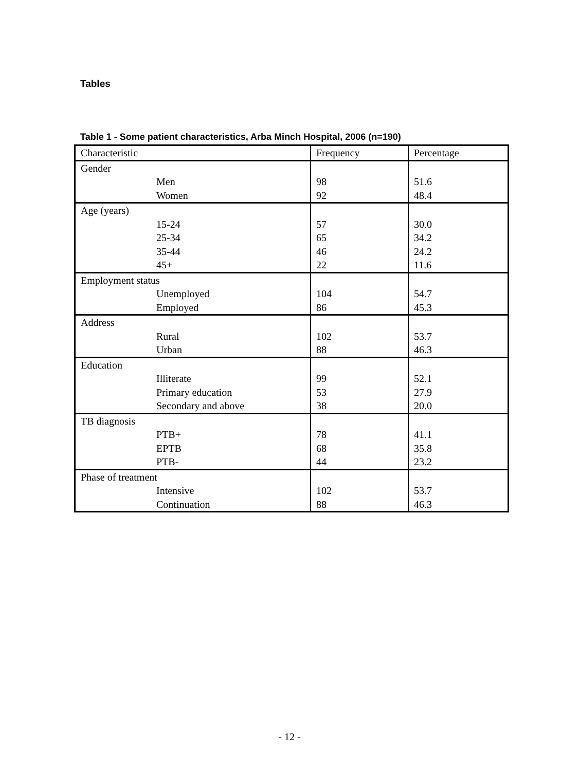Tables
Table 1 - Some patient characteristics, Arba Minch Hospital, 2006 (n=190)
| Characteristic | Frequency | Percentage |
| --- | --- | --- |
| Gender | | |
| Men | 98 | 51.6 |
| Women | 92 | 48.4 |
| Age (years) | | |
| 15-24 | 57 | 30.0 |
| 25-34 | 65 | 34.2 |
| 35-44 | 46 | 24.2 |
| 45+ | 22 | 11.6 |
| Employment status | | |
| Unemployed | 104 | 54.7 |
| Employed | 86 | 45.3 |
| Address | | |
| Rural | 102 | 53.7 |
| Urban | 88 | 46.3 |
| Education | | |
| Illiterate | 99 | 52.1 |
| Primary education | 53 | 27.9 |
| Secondary and above | 38 | 20.0 |
| TB diagnosis | | |
| PTB+ | 78 | 41.1 |
| EPTB | 68 | 35.8 |
| PTB- | 44 | 23.2 |
| Phase of treatment | | |
| Intensive | 102 | 53.7 |
| Continuation | 88 | 46.3 |
- 12 -